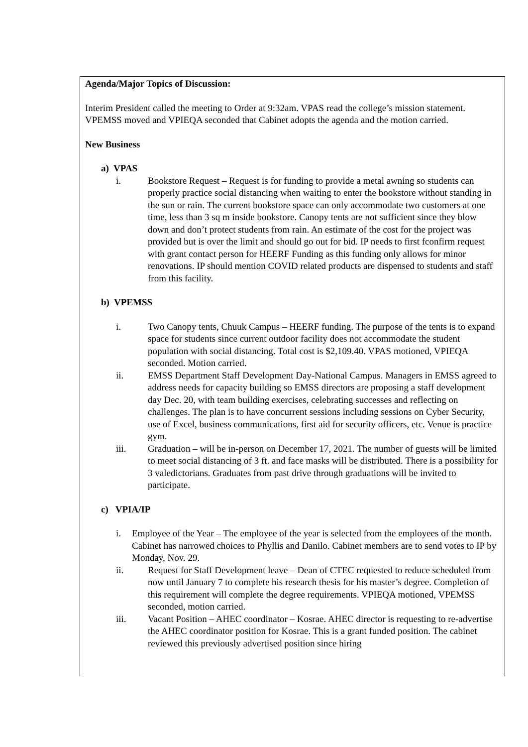Agenda/Major Topics of Discussion:
Interim President called the meeting to Order at 9:32am. VPAS read the college’s mission statement. VPEMSS moved and VPIEQA seconded that Cabinet adopts the agenda and the motion carried.
New Business
a) VPAS
i. Bookstore Request – Request is for funding to provide a metal awning so students can properly practice social distancing when waiting to enter the bookstore without standing in the sun or rain. The current bookstore space can only accommodate two customers at one time, less than 3 sq m inside bookstore. Canopy tents are not sufficient since they blow down and don’t protect students from rain. An estimate of the cost for the project was provided but is over the limit and should go out for bid. IP needs to first fconfirm request with grant contact person for HEERF Funding as this funding only allows for minor renovations. IP should mention COVID related products are dispensed to students and staff from this facility.
b) VPEMSS
i. Two Canopy tents, Chuuk Campus – HEERF funding. The purpose of the tents is to expand space for students since current outdoor facility does not accommodate the student population with social distancing. Total cost is $2,109.40. VPAS motioned, VPIEQA seconded. Motion carried.
ii. EMSS Department Staff Development Day-National Campus. Managers in EMSS agreed to address needs for capacity building so EMSS directors are proposing a staff development day Dec. 20, with team building exercises, celebrating successes and reflecting on challenges. The plan is to have concurrent sessions including sessions on Cyber Security, use of Excel, business communications, first aid for security officers, etc. Venue is practice gym.
iii. Graduation – will be in-person on December 17, 2021. The number of guests will be limited to meet social distancing of 3 ft. and face masks will be distributed. There is a possibility for 3 valedictorians. Graduates from past drive through graduations will be invited to participate.
c) VPIA/IP
i. Employee of the Year – The employee of the year is selected from the employees of the month. Cabinet has narrowed choices to Phyllis and Danilo. Cabinet members are to send votes to IP by Monday, Nov. 29.
ii. Request for Staff Development leave – Dean of CTEC requested to reduce scheduled from now until January 7 to complete his research thesis for his master’s degree. Completion of this requirement will complete the degree requirements. VPIEQA motioned, VPEMSS seconded, motion carried.
iii. Vacant Position – AHEC coordinator – Kosrae. AHEC director is requesting to re-advertise the AHEC coordinator position for Kosrae. This is a grant funded position. The cabinet reviewed this previously advertised position since hiring